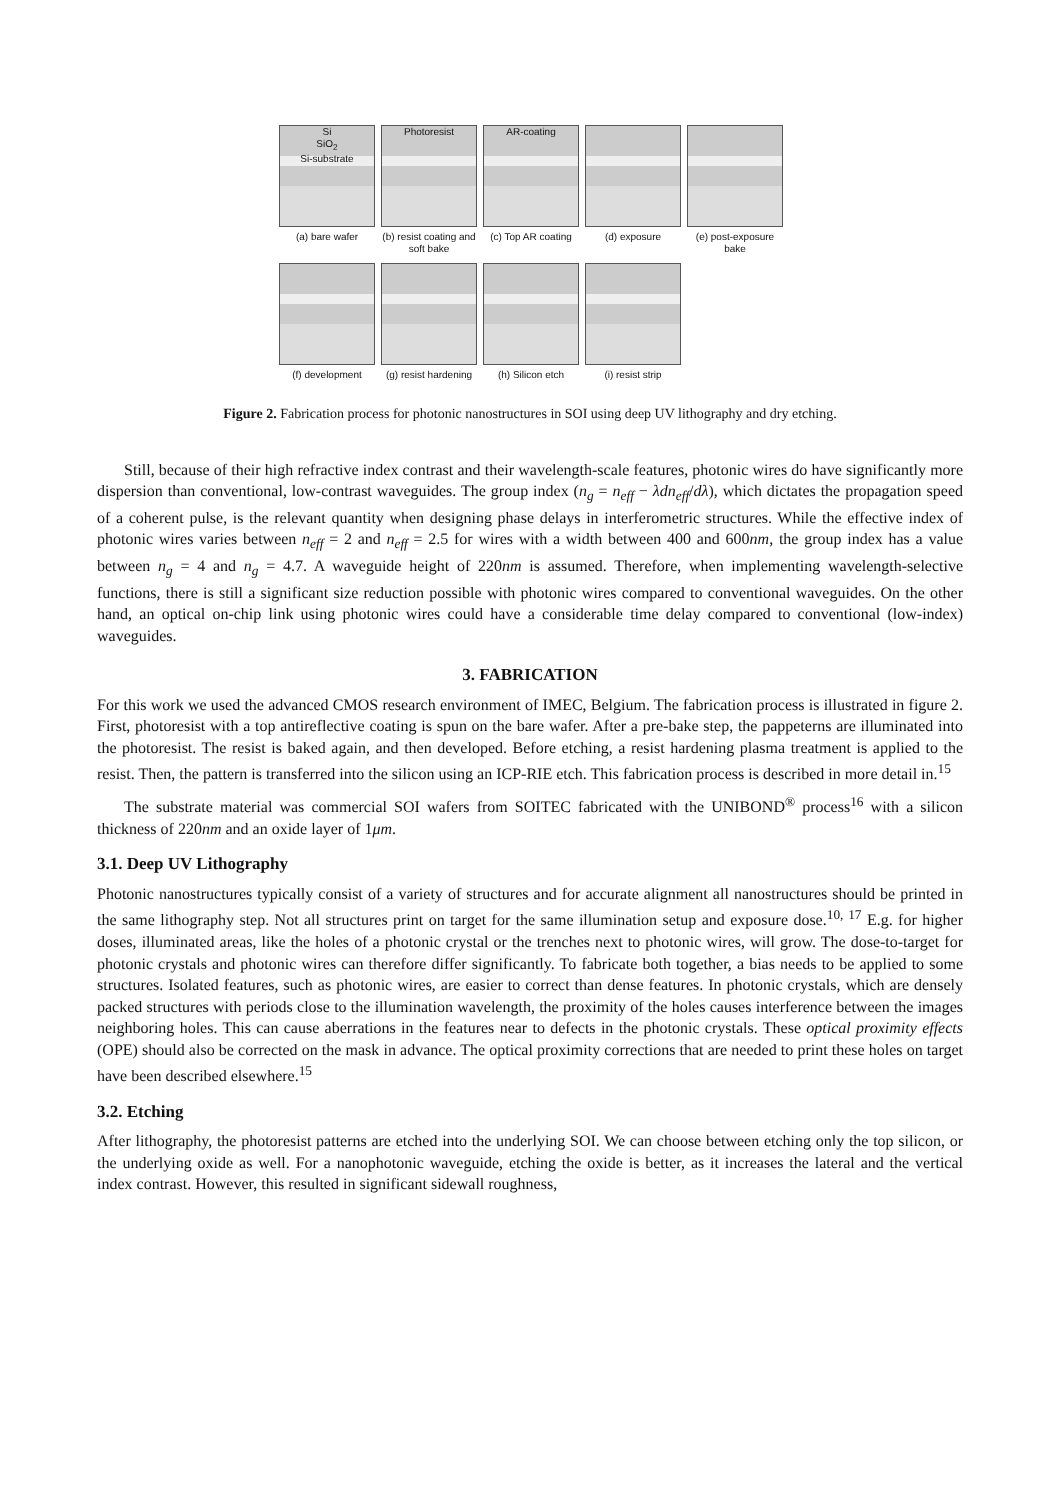Si
SiO<sub>2</sub>
Si-substrate
(a) bare wafer
Photoresist
(b) resist coating and soft bake
AR-coating
(c) Top AR coating
(d) exposure (e) post-exposure bake
(f) development (g) resist hardening
(h) Silicon etch (i) resist strip
Figure 2. Fabrication process for photonic nanostructures in SOI using deep UV lithography and dry etching.
Still, because of their high refractive index contrast and their wavelength-scale features, photonic wires do have significantly more dispersion than conventional, low-contrast waveguides. The group index (n<sub>g</sub> = n<sub>eff</sub> − λdn<sub>eff</sub>/dλ), which dictates the propagation speed of a coherent pulse, is the relevant quantity when designing phase delays in interferometric structures. While the effective index of photonic wires varies between n<sub>eff</sub> = 2 and n<sub>eff</sub> = 2.5 for wires with a width between 400 and 600nm, the group index has a value between n<sub>g</sub> = 4 and n<sub>g</sub> = 4.7. A waveguide height of 220nm is assumed. Therefore, when implementing wavelength-selective functions, there is still a significant size reduction possible with photonic wires compared to conventional waveguides. On the other hand, an optical on-chip link using photonic wires could have a considerable time delay compared to conventional (low-index) waveguides.
3. FABRICATION
For this work we used the advanced CMOS research environment of IMEC, Belgium. The fabrication process is illustrated in figure 2. First, photoresist with a top antireflective coating is spun on the bare wafer. After a pre-bake step, the pappeterns are illuminated into the photoresist. The resist is baked again, and then developed. Before etching, a resist hardening plasma treatment is applied to the resist. Then, the pattern is transferred into the silicon using an ICP-RIE etch. This fabrication process is described in more detail in.<sup>15</sup>
The substrate material was commercial SOI wafers from SOITEC fabricated with the UNIBOND<sup>®</sup> process<sup>16</sup> with a silicon thickness of 220nm and an oxide layer of 1μm.
3.1. Deep UV Lithography
Photonic nanostructures typically consist of a variety of structures and for accurate alignment all nanostructures should be printed in the same lithography step. Not all structures print on target for the same illumination setup and exposure dose.<sup>10, 17</sup> E.g. for higher doses, illuminated areas, like the holes of a photonic crystal or the trenches next to photonic wires, will grow. The dose-to-target for photonic crystals and photonic wires can therefore differ significantly. To fabricate both together, a bias needs to be applied to some structures. Isolated features, such as photonic wires, are easier to correct than dense features. In photonic crystals, which are densely packed structures with periods close to the illumination wavelength, the proximity of the holes causes interference between the images neighboring holes. This can cause aberrations in the features near to defects in the photonic crystals. These optical proximity effects (OPE) should also be corrected on the mask in advance. The optical proximity corrections that are needed to print these holes on target have been described elsewhere.<sup>15</sup>
3.2. Etching
After lithography, the photoresist patterns are etched into the underlying SOI. We can choose between etching only the top silicon, or the underlying oxide as well. For a nanophotonic waveguide, etching the oxide is better, as it increases the lateral and the vertical index contrast. However, this resulted in significant sidewall roughness,